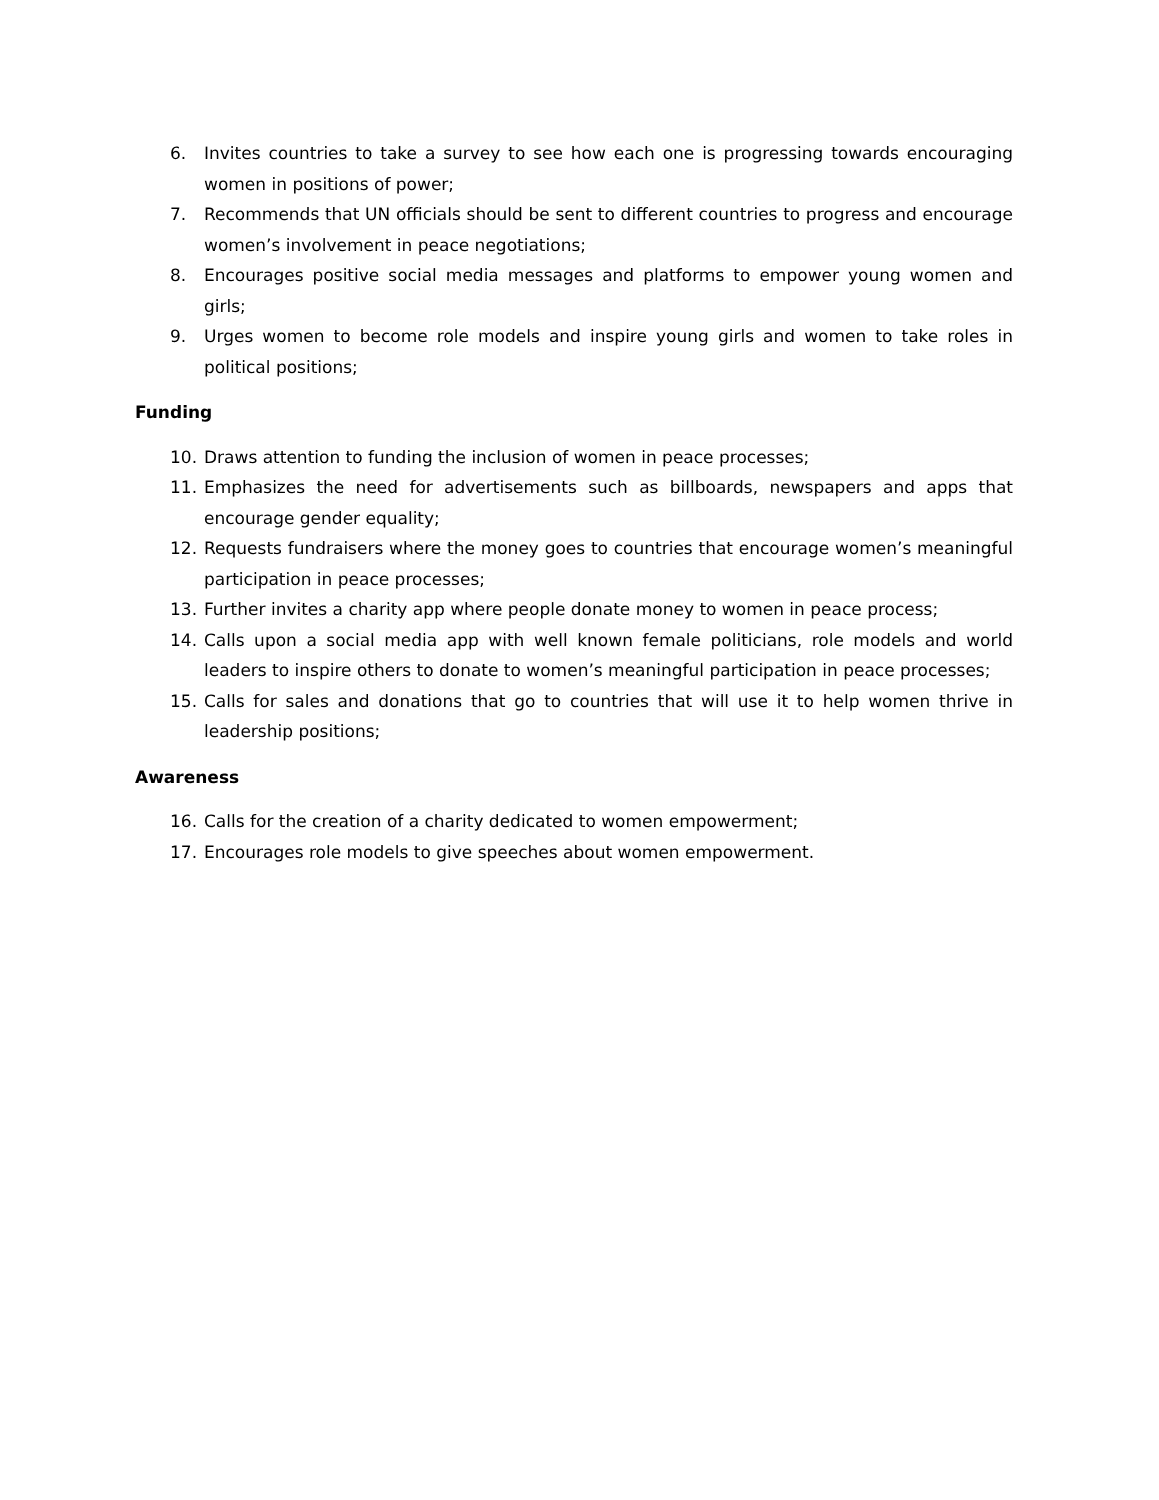6. Invites countries to take a survey to see how each one is progressing towards encouraging women in positions of power;
7. Recommends that UN officials should be sent to different countries to progress and encourage women’s involvement in peace negotiations;
8. Encourages positive social media messages and platforms to empower young women and girls;
9. Urges women to become role models and inspire young girls and women to take roles in political positions;
Funding
10. Draws attention to funding the inclusion of women in peace processes;
11. Emphasizes the need for advertisements such as billboards, newspapers and apps that encourage gender equality;
12. Requests fundraisers where the money goes to countries that encourage women’s meaningful participation in peace processes;
13. Further invites a charity app where people donate money to women in peace process;
14. Calls upon a social media app with well known female politicians, role models and world leaders to inspire others to donate to women’s meaningful participation in peace processes;
15. Calls for sales and donations that go to countries that will use it to help women thrive in leadership positions;
Awareness
16. Calls for the creation of a charity dedicated to women empowerment;
17. Encourages role models to give speeches about women empowerment.